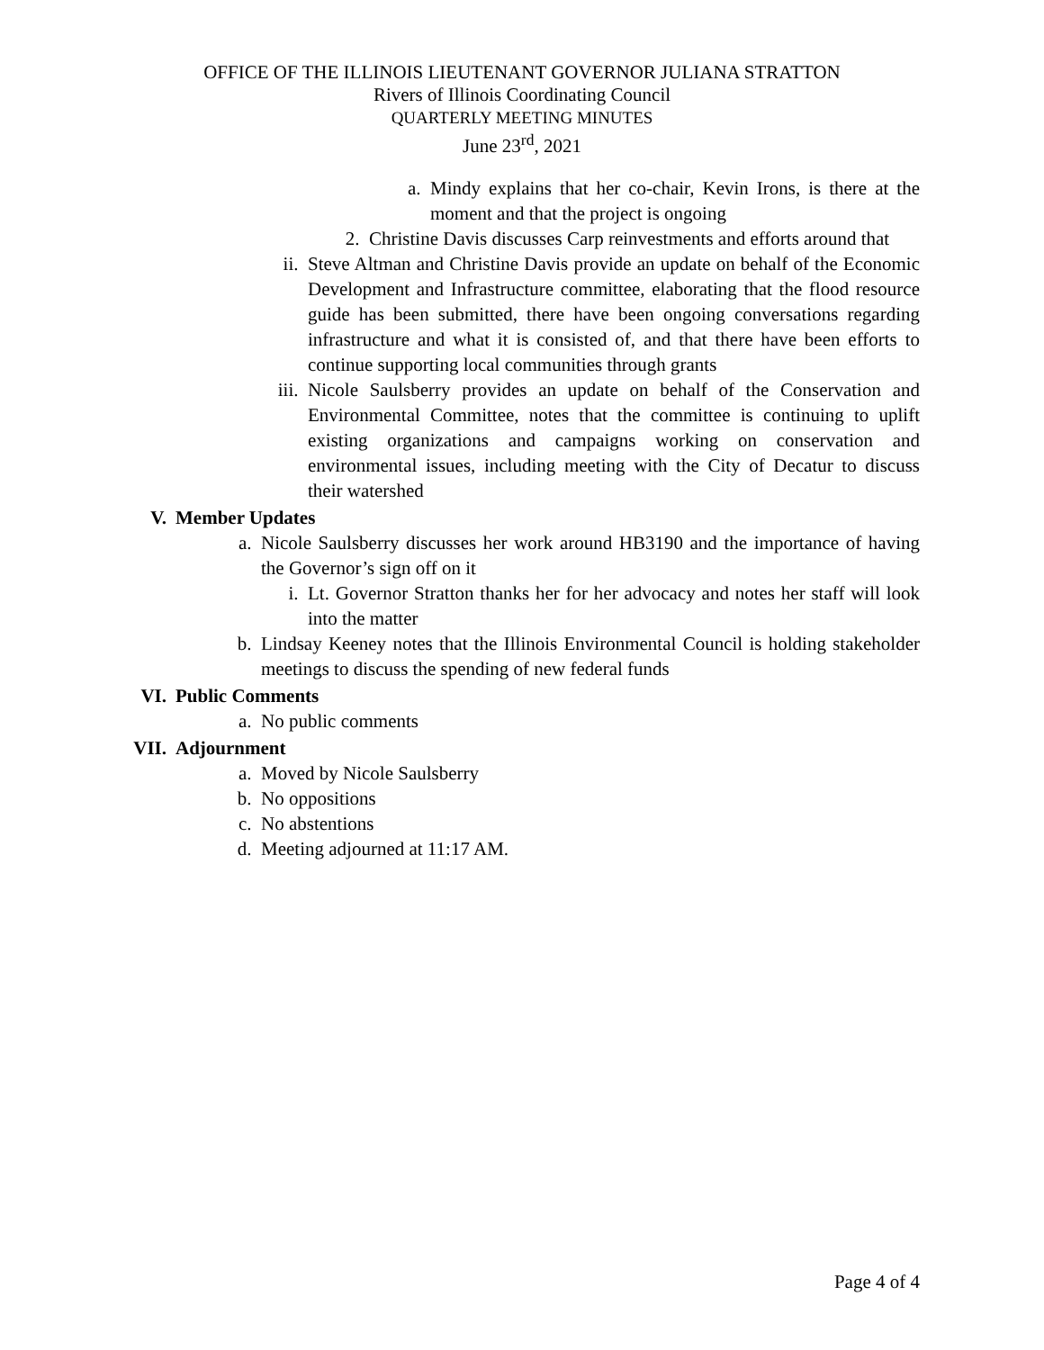OFFICE OF THE ILLINOIS LIEUTENANT GOVERNOR JULIANA STRATTON
Rivers of Illinois Coordinating Council
QUARTERLY MEETING MINUTES
June 23<sup>rd</sup>, 2021
a. Mindy explains that her co-chair, Kevin Irons, is there at the moment and that the project is ongoing
2. Christine Davis discusses Carp reinvestments and efforts around that
ii. Steve Altman and Christine Davis provide an update on behalf of the Economic Development and Infrastructure committee, elaborating that the flood resource guide has been submitted, there have been ongoing conversations regarding infrastructure and what it is consisted of, and that there have been efforts to continue supporting local communities through grants
iii. Nicole Saulsberry provides an update on behalf of the Conservation and Environmental Committee, notes that the committee is continuing to uplift existing organizations and campaigns working on conservation and environmental issues, including meeting with the City of Decatur to discuss their watershed
V. Member Updates
a. Nicole Saulsberry discusses her work around HB3190 and the importance of having the Governor’s sign off on it
i. Lt. Governor Stratton thanks her for her advocacy and notes her staff will look into the matter
b. Lindsay Keeney notes that the Illinois Environmental Council is holding stakeholder meetings to discuss the spending of new federal funds
VI. Public Comments
a. No public comments
VII. Adjournment
a. Moved by Nicole Saulsberry
b. No oppositions
c. No abstentions
d. Meeting adjourned at 11:17 AM.
Page 4 of 4